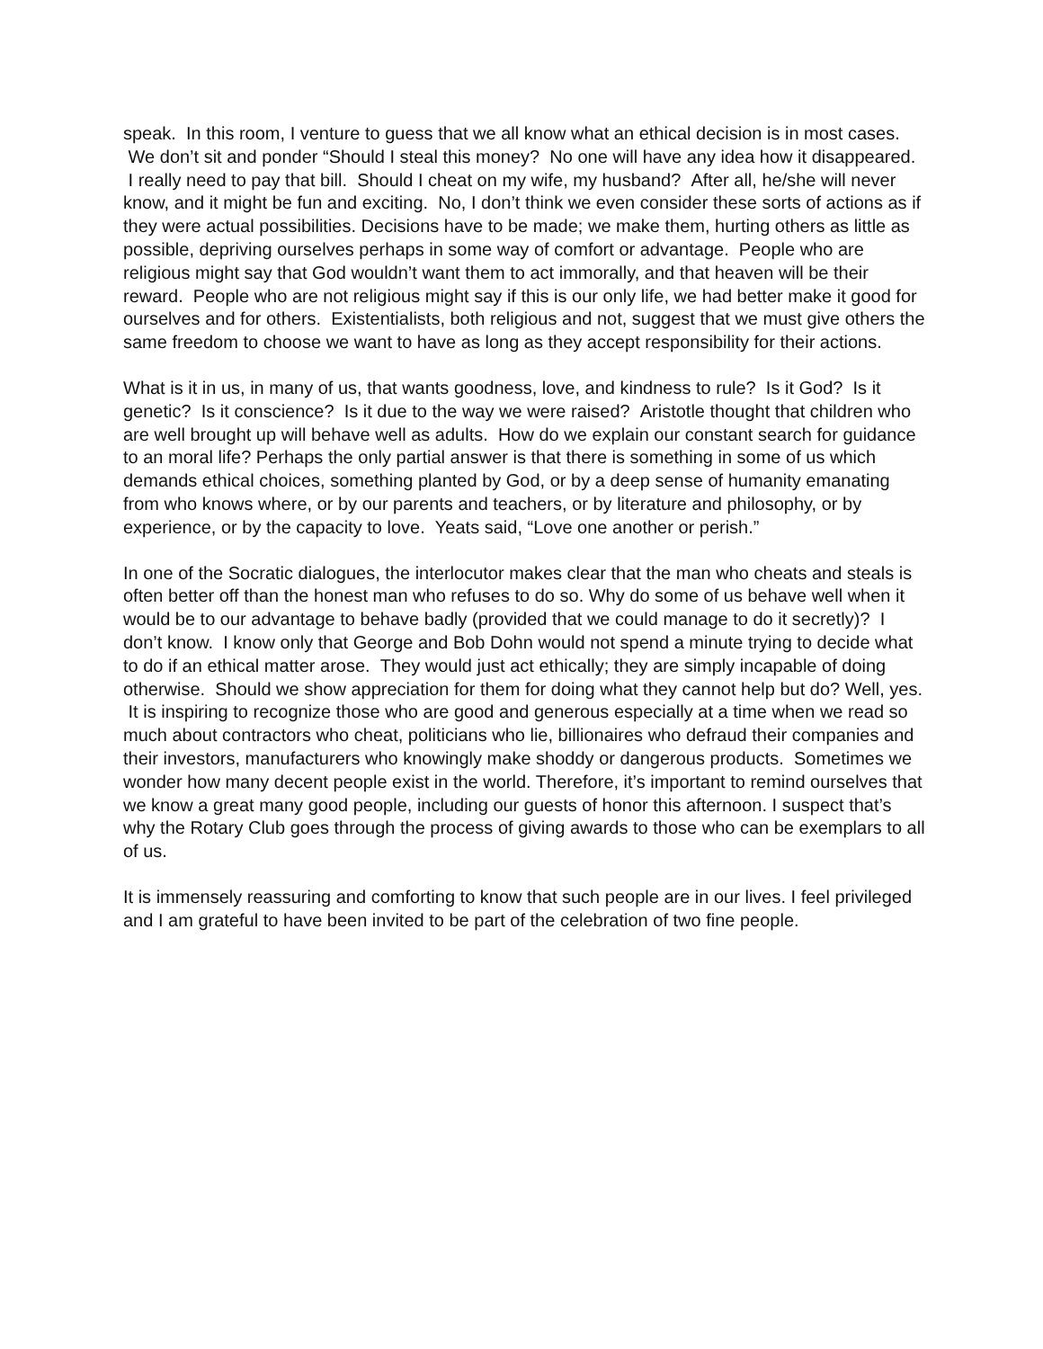speak. In this room, I venture to guess that we all know what an ethical decision is in most cases. We don’t sit and ponder “Should I steal this money? No one will have any idea how it disappeared. I really need to pay that bill. Should I cheat on my wife, my husband? After all, he/she will never know, and it might be fun and exciting. No, I don’t think we even consider these sorts of actions as if they were actual possibilities. Decisions have to be made; we make them, hurting others as little as possible, depriving ourselves perhaps in some way of comfort or advantage. People who are religious might say that God wouldn’t want them to act immorally, and that heaven will be their reward. People who are not religious might say if this is our only life, we had better make it good for ourselves and for others. Existentialists, both religious and not, suggest that we must give others the same freedom to choose we want to have as long as they accept responsibility for their actions.
What is it in us, in many of us, that wants goodness, love, and kindness to rule? Is it God? Is it genetic? Is it conscience? Is it due to the way we were raised? Aristotle thought that children who are well brought up will behave well as adults. How do we explain our constant search for guidance to an moral life? Perhaps the only partial answer is that there is something in some of us which demands ethical choices, something planted by God, or by a deep sense of humanity emanating from who knows where, or by our parents and teachers, or by literature and philosophy, or by experience, or by the capacity to love. Yeats said, “Love one another or perish.”
In one of the Socratic dialogues, the interlocutor makes clear that the man who cheats and steals is often better off than the honest man who refuses to do so. Why do some of us behave well when it would be to our advantage to behave badly (provided that we could manage to do it secretly)? I don’t know. I know only that George and Bob Dohn would not spend a minute trying to decide what to do if an ethical matter arose. They would just act ethically; they are simply incapable of doing otherwise. Should we show appreciation for them for doing what they cannot help but do? Well, yes. It is inspiring to recognize those who are good and generous especially at a time when we read so much about contractors who cheat, politicians who lie, billionaires who defraud their companies and their investors, manufacturers who knowingly make shoddy or dangerous products. Sometimes we wonder how many decent people exist in the world. Therefore, it’s important to remind ourselves that we know a great many good people, including our guests of honor this afternoon. I suspect that’s why the Rotary Club goes through the process of giving awards to those who can be exemplars to all of us.
It is immensely reassuring and comforting to know that such people are in our lives. I feel privileged and I am grateful to have been invited to be part of the celebration of two fine people.